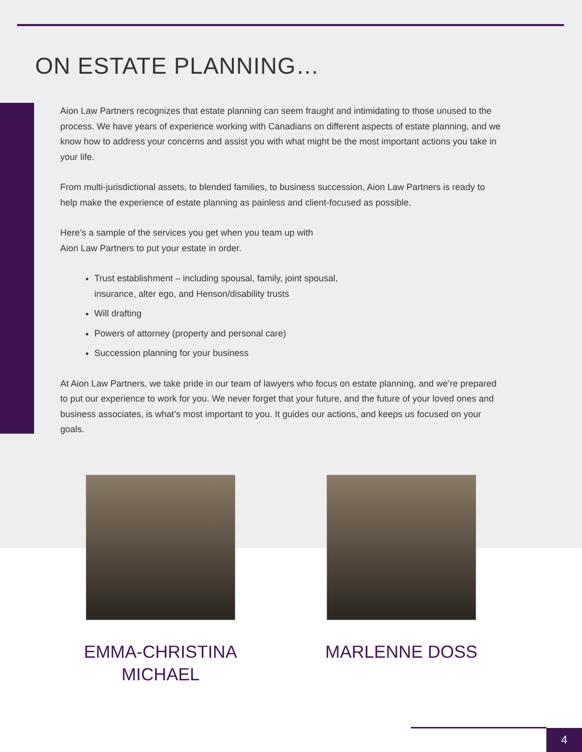ON ESTATE PLANNING…
Aion Law Partners recognizes that estate planning can seem fraught and intimidating to those unused to the process. We have years of experience working with Canadians on different aspects of estate planning, and we know how to address your concerns and assist you with what might be the most important actions you take in your life.
From multi-jurisdictional assets, to blended families, to business succession, Aion Law Partners is ready to help make the experience of estate planning as painless and client-focused as possible.
Here’s a sample of the services you get when you team up with
Aion Law Partners to put your estate in order.
Trust establishment – including spousal, family, joint spousal,
insurance, alter ego, and Henson/disability trusts
Will drafting
Powers of attorney (property and personal care)
Succession planning for your business
At Aion Law Partners, we take pride in our team of lawyers who focus on estate planning, and we’re prepared to put our experience to work for you. We never forget that your future, and the future of your loved ones and business associates, is what’s most important to you. It guides our actions, and keeps us focused on your goals.
EMMA-CHRISTINA
MICHAEL
MARLENNE DOSS
4